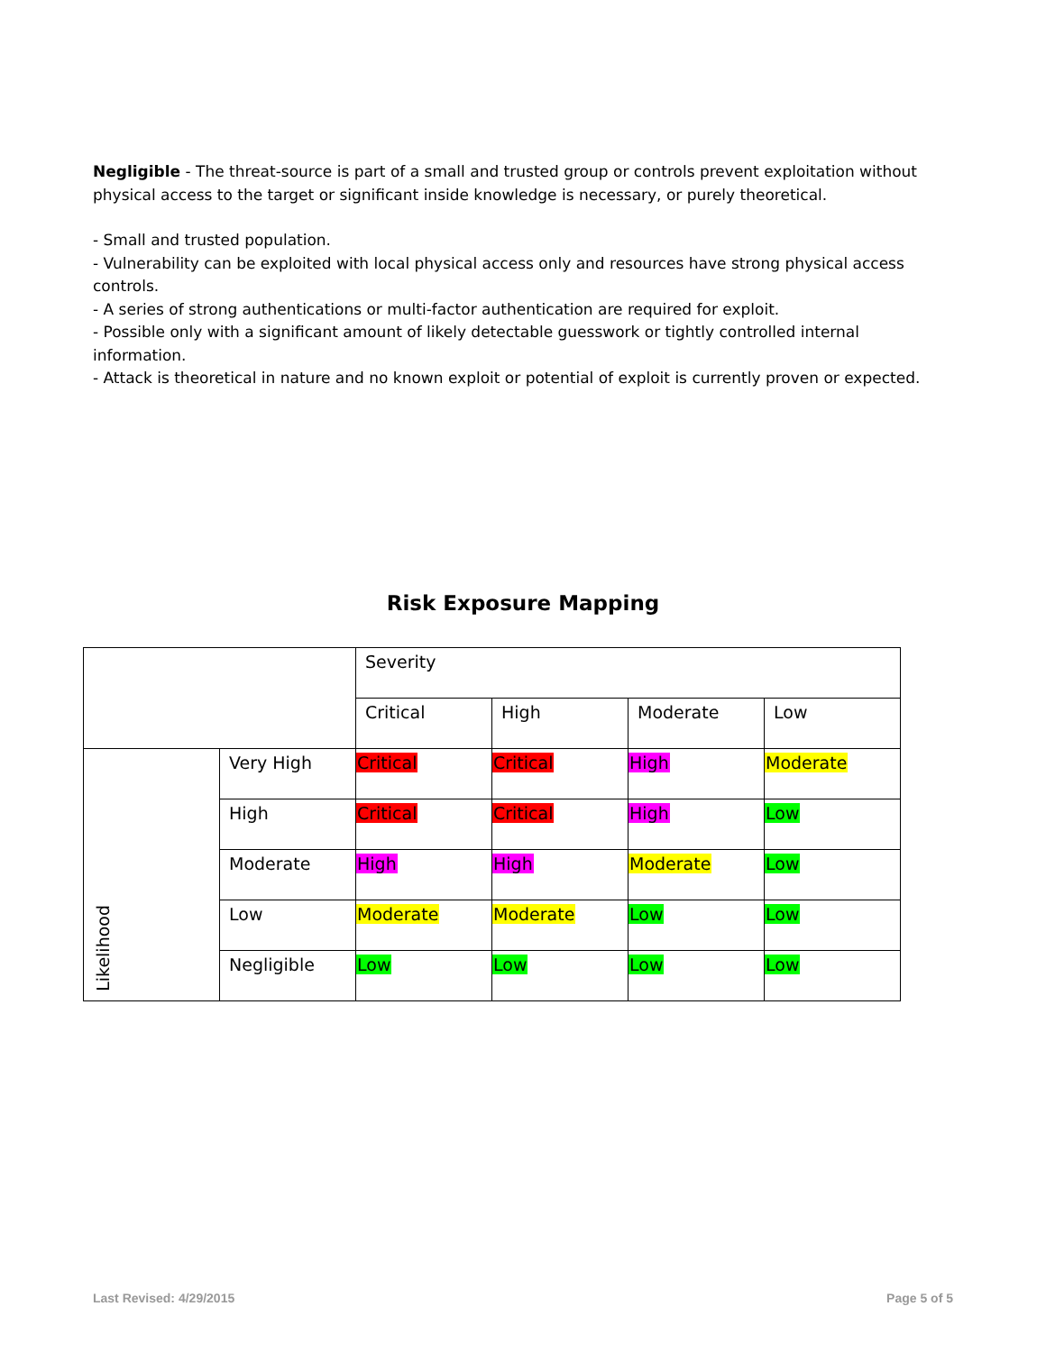Negligible - The threat-source is part of a small and trusted group or controls prevent exploitation without physical access to the target or significant inside knowledge is necessary, or purely theoretical.
- Small and trusted population.
- Vulnerability can be exploited with local physical access only and resources have strong physical access controls.
- A series of strong authentications or multi-factor authentication are required for exploit.
- Possible only with a significant amount of likely detectable guesswork or tightly controlled internal information.
- Attack is theoretical in nature and no known exploit or potential of exploit is currently proven or expected.
Risk Exposure Mapping
| | | Severity | | | |
| | | Critical | High | Moderate | Low |
| Likelihood | Very High | Critical | Critical | High | Moderate |
| | High | Critical | Critical | High | Low |
| | Moderate | High | High | Moderate | Low |
| | Low | Moderate | Moderate | Low | Low |
| | Negligible | Low | Low | Low | Low |
Last Revised: 4/29/2015 Page 5 of 5